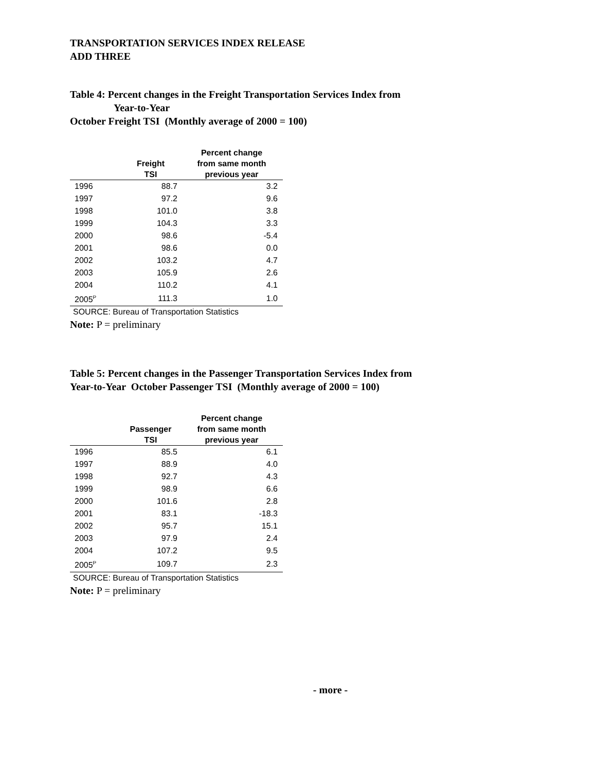TRANSPORTATION SERVICES INDEX RELEASE
ADD THREE
Table 4: Percent changes in the Freight Transportation Services Index from
Year-to-Year
October Freight TSI (Monthly average of 2000 = 100)
| | Freight TSI | Percent change from same month previous year |
| --- | --- | --- |
| 1996 | 88.7 | 3.2 |
| 1997 | 97.2 | 9.6 |
| 1998 | 101.0 | 3.8 |
| 1999 | 104.3 | 3.3 |
| 2000 | 98.6 | -5.4 |
| 2001 | 98.6 | 0.0 |
| 2002 | 103.2 | 4.7 |
| 2003 | 105.9 | 2.6 |
| 2004 | 110.2 | 4.1 |
| 2005<sup>P</sup> | 111.3 | 1.0 |
SOURCE: Bureau of Transportation Statistics
Note: P = preliminary
Table 5: Percent changes in the Passenger Transportation Services Index from
Year-to-Year October Passenger TSI (Monthly average of 2000 = 100)
| | Passenger TSI | Percent change from same month previous year |
| --- | --- | --- |
| 1996 | 85.5 | 6.1 |
| 1997 | 88.9 | 4.0 |
| 1998 | 92.7 | 4.3 |
| 1999 | 98.9 | 6.6 |
| 2000 | 101.6 | 2.8 |
| 2001 | 83.1 | -18.3 |
| 2002 | 95.7 | 15.1 |
| 2003 | 97.9 | 2.4 |
| 2004 | 107.2 | 9.5 |
| 2005<sup>P</sup> | 109.7 | 2.3 |
SOURCE: Bureau of Transportation Statistics
Note: P = preliminary
- more -